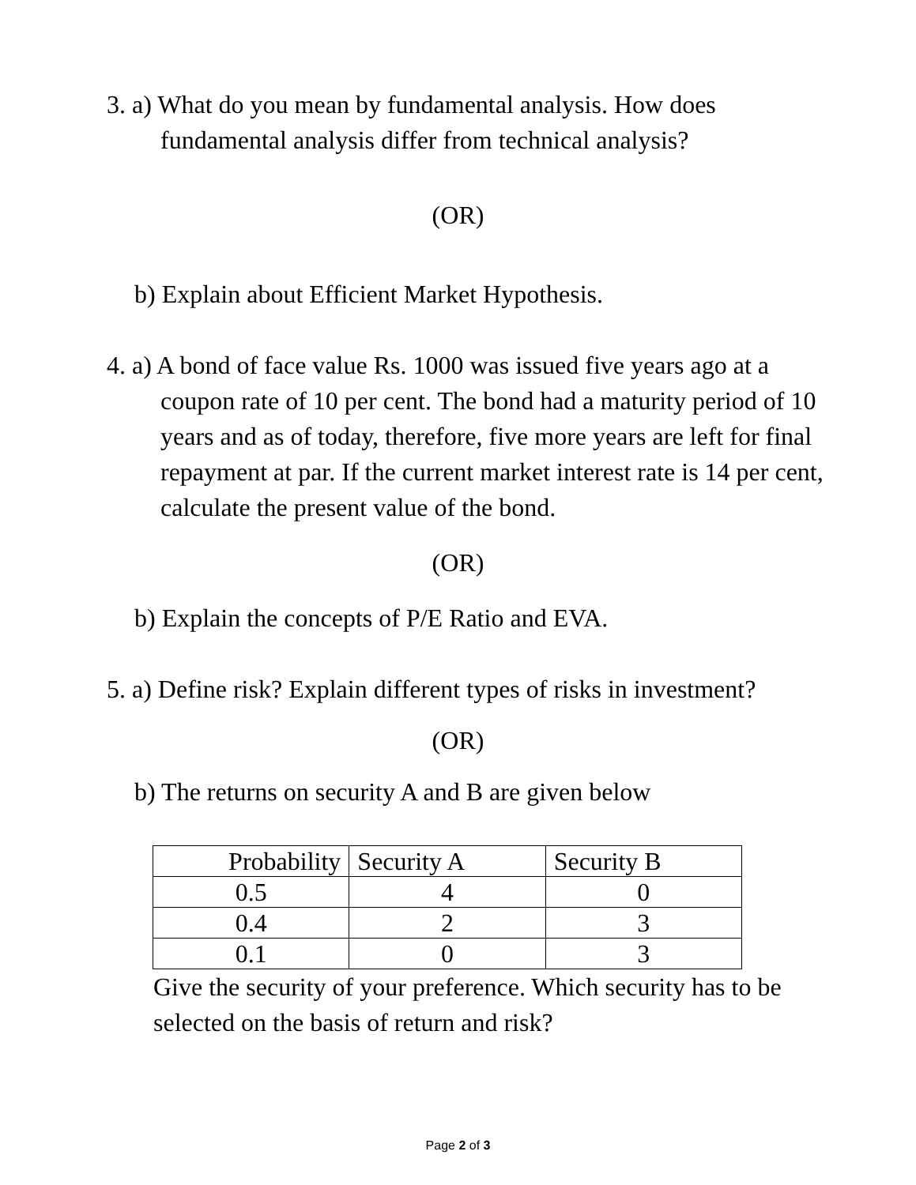3. a) What do you mean by fundamental analysis. How does fundamental analysis differ from technical analysis?
(OR)
b) Explain about Efficient Market Hypothesis.
4. a) A bond of face value Rs. 1000 was issued five years ago at a coupon rate of 10 per cent. The bond had a maturity period of 10 years and as of today, therefore, five more years are left for final repayment at par. If the current market interest rate is 14 per cent, calculate the present value of the bond.
(OR)
b) Explain the concepts of P/E Ratio and EVA.
5. a) Define risk? Explain different types of risks in investment?
(OR)
b) The returns on security A and B are given below
| Probability | Security A | Security B |
| 0.5 | 4 | 0 |
| 0.4 | 2 | 3 |
| 0.1 | 0 | 3 |
Give the security of your preference. Which security has to be selected on the basis of return and risk?
Page 2 of 3